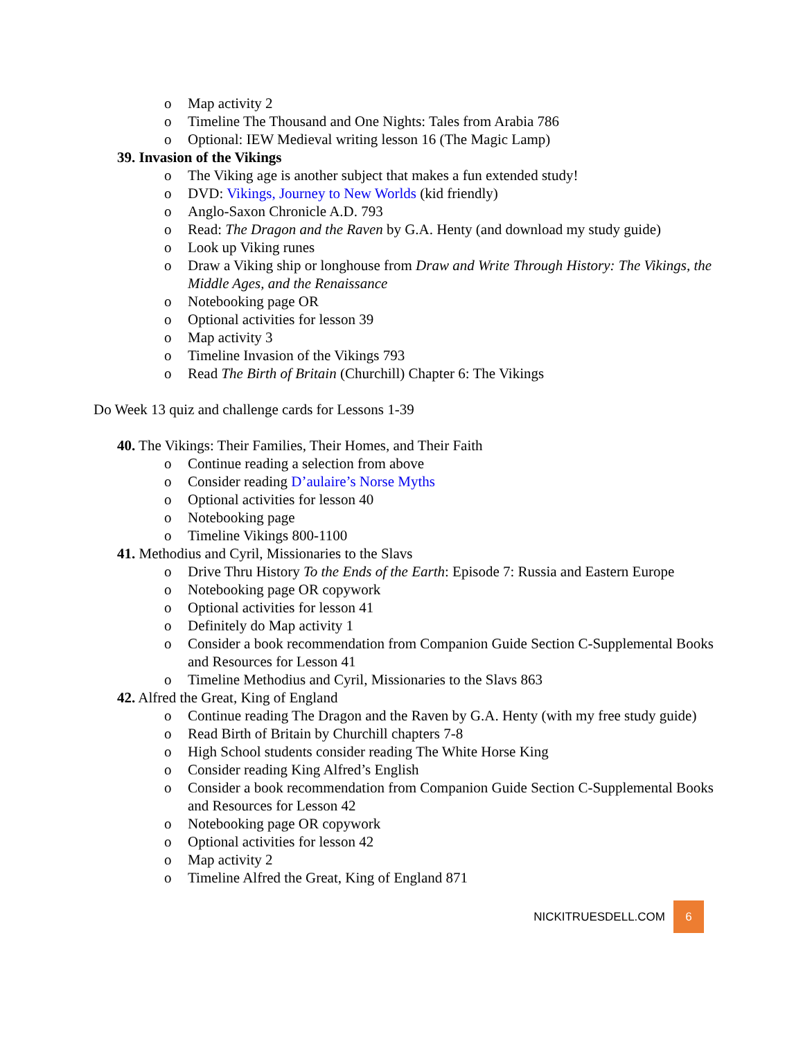o Map activity 2
o Timeline The Thousand and One Nights: Tales from Arabia 786
o Optional: IEW Medieval writing lesson 16 (The Magic Lamp)
39. Invasion of the Vikings
o The Viking age is another subject that makes a fun extended study!
o DVD: Vikings, Journey to New Worlds (kid friendly)
o Anglo-Saxon Chronicle A.D. 793
o Read: The Dragon and the Raven by G.A. Henty (and download my study guide)
o Look up Viking runes
o Draw a Viking ship or longhouse from Draw and Write Through History: The Vikings, the Middle Ages, and the Renaissance
o Notebooking page OR
o Optional activities for lesson 39
o Map activity 3
o Timeline Invasion of the Vikings 793
o Read The Birth of Britain (Churchill) Chapter 6: The Vikings
Do Week 13 quiz and challenge cards for Lessons 1-39
40. The Vikings: Their Families, Their Homes, and Their Faith
o Continue reading a selection from above
o Consider reading D’aulaire’s Norse Myths
o Optional activities for lesson 40
o Notebooking page
o Timeline Vikings 800-1100
41. Methodius and Cyril, Missionaries to the Slavs
o Drive Thru History To the Ends of the Earth: Episode 7: Russia and Eastern Europe
o Notebooking page OR copywork
o Optional activities for lesson 41
o Definitely do Map activity 1
o Consider a book recommendation from Companion Guide Section C-Supplemental Books and Resources for Lesson 41
o Timeline Methodius and Cyril, Missionaries to the Slavs 863
42. Alfred the Great, King of England
o Continue reading The Dragon and the Raven by G.A. Henty (with my free study guide)
o Read Birth of Britain by Churchill chapters 7-8
o High School students consider reading The White Horse King
o Consider reading King Alfred’s English
o Consider a book recommendation from Companion Guide Section C-Supplemental Books and Resources for Lesson 42
o Notebooking page OR copywork
o Optional activities for lesson 42
o Map activity 2
o Timeline Alfred the Great, King of England 871
NICKITRUESDELL.COM 6